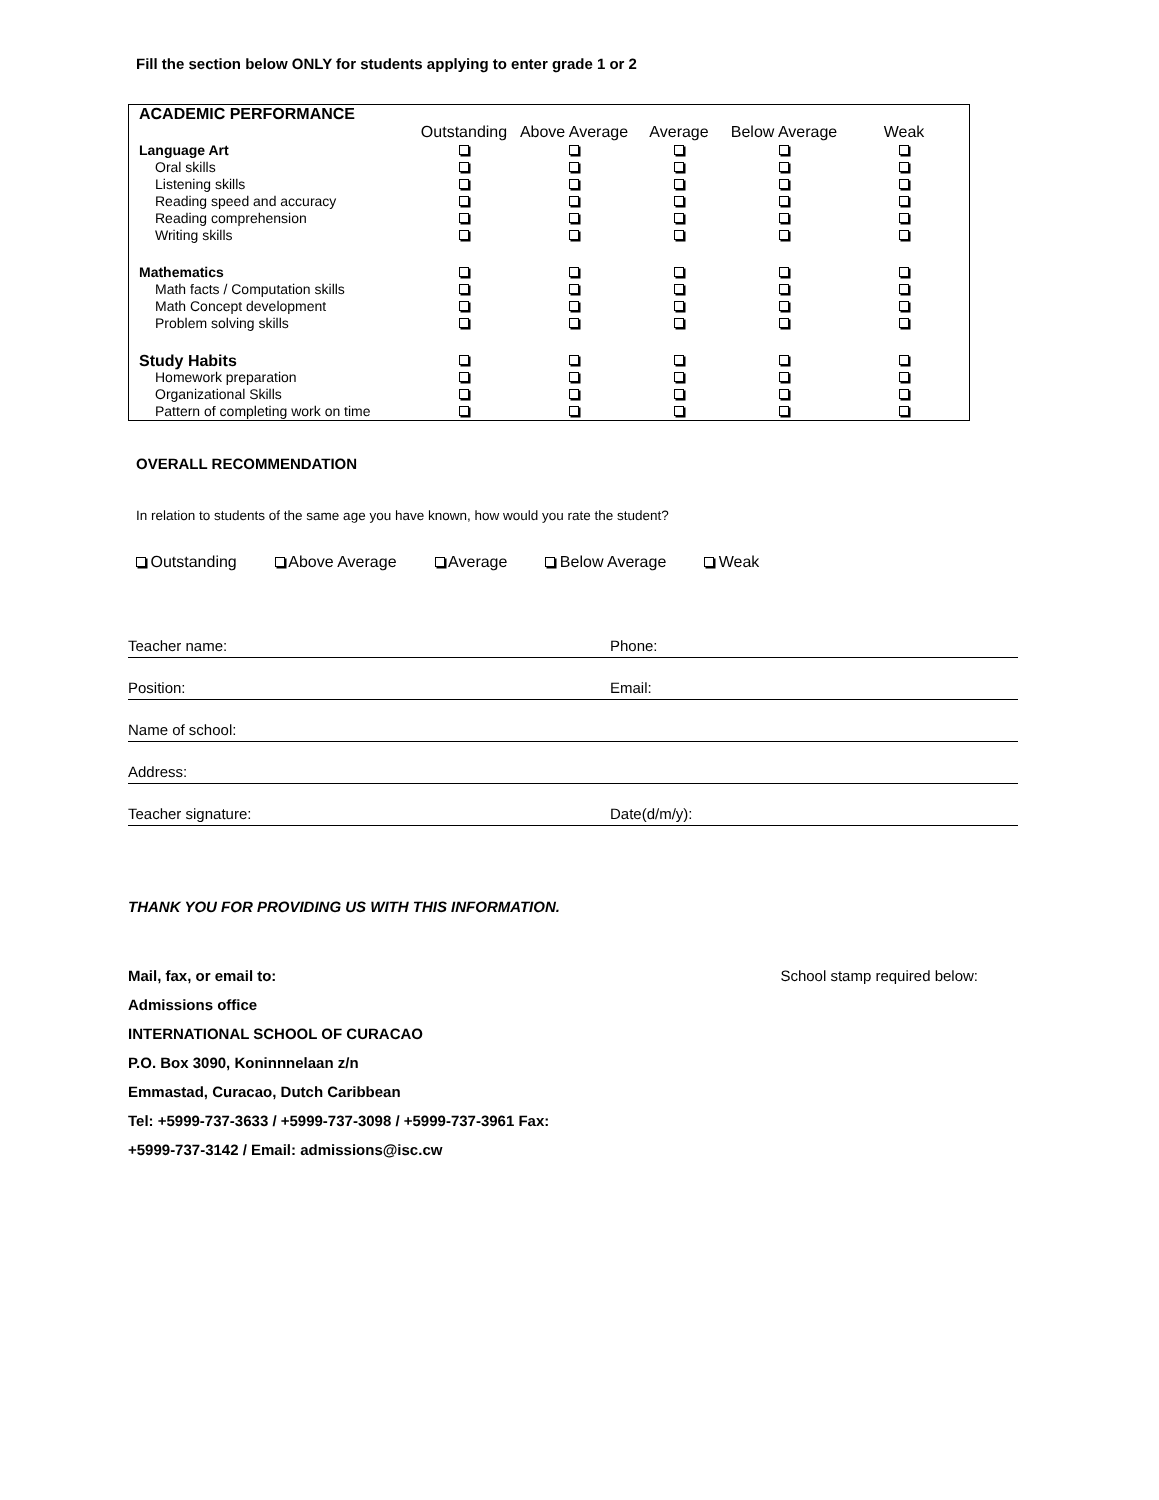Fill the section below ONLY for students applying to enter grade 1 or 2
| ACADEMIC PERFORMANCE | | | | | |
| | Outstanding | Above Average | Average | Below Average | Weak |
| Language Art | | | | | |
| Oral skills | | | | | |
| Listening skills | | | | | |
| Reading speed and accuracy | | | | | |
| Reading comprehension | | | | | |
| Writing skills | | | | | |
| Mathematics | | | | | |
| Math facts / Computation skills | | | | | |
| Math Concept development | | | | | |
| Problem solving skills | | | | | |
| Study Habits | | | | | |
| Homework preparation | | | | | |
| Organizational Skills | | | | | |
| Pattern of completing work on time | | | | | |
OVERALL RECOMMENDATION
In relation to students of the same age you have known, how would you rate the student?
Outstanding Above Average Average Below Average Weak
Teacher name: Phone:
Position: Email:
Name of school:
Address:
Teacher signature: Date(d/m/y):
THANK YOU FOR PROVIDING US WITH THIS INFORMATION.
Mail, fax, or email to:
Admissions office
INTERNATIONAL SCHOOL OF CURACAO
P.O. Box 3090, Koninnnelaan z/n
Emmastad, Curacao, Dutch Caribbean
Tel: +5999-737-3633 / +5999-737-3098 / +5999-737-3961 Fax:
+5999-737-3142 / Email: admissions@isc.cw
School stamp required below: